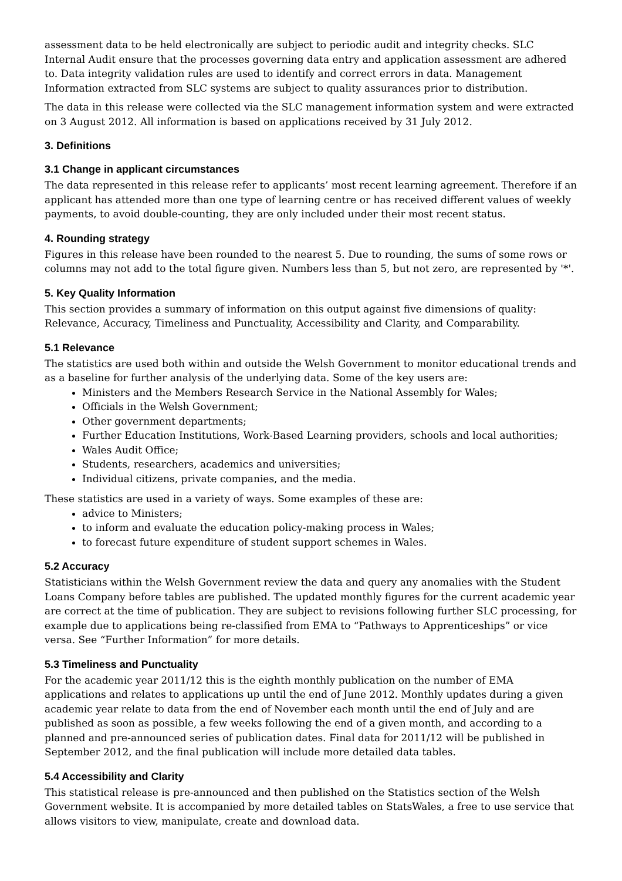assessment data to be held electronically are subject to periodic audit and integrity checks. SLC Internal Audit ensure that the processes governing data entry and application assessment are adhered to. Data integrity validation rules are used to identify and correct errors in data. Management Information extracted from SLC systems are subject to quality assurances prior to distribution.
The data in this release were collected via the SLC management information system and were extracted on 3 August 2012. All information is based on applications received by 31 July 2012.
3. Definitions
3.1 Change in applicant circumstances
The data represented in this release refer to applicants’ most recent learning agreement. Therefore if an applicant has attended more than one type of learning centre or has received different values of weekly payments, to avoid double-counting, they are only included under their most recent status.
4. Rounding strategy
Figures in this release have been rounded to the nearest 5. Due to rounding, the sums of some rows or columns may not add to the total figure given. Numbers less than 5, but not zero, are represented by '*'.
5. Key Quality Information
This section provides a summary of information on this output against five dimensions of quality: Relevance, Accuracy, Timeliness and Punctuality, Accessibility and Clarity, and Comparability.
5.1 Relevance
The statistics are used both within and outside the Welsh Government to monitor educational trends and as a baseline for further analysis of the underlying data. Some of the key users are:
Ministers and the Members Research Service in the National Assembly for Wales;
Officials in the Welsh Government;
Other government departments;
Further Education Institutions, Work-Based Learning providers, schools and local authorities;
Wales Audit Office;
Students, researchers, academics and universities;
Individual citizens, private companies, and the media.
These statistics are used in a variety of ways. Some examples of these are:
advice to Ministers;
to inform and evaluate the education policy-making process in Wales;
to forecast future expenditure of student support schemes in Wales.
5.2 Accuracy
Statisticians within the Welsh Government review the data and query any anomalies with the Student Loans Company before tables are published. The updated monthly figures for the current academic year are correct at the time of publication. They are subject to revisions following further SLC processing, for example due to applications being re-classified from EMA to “Pathways to Apprenticeships” or vice versa. See “Further Information” for more details.
5.3 Timeliness and Punctuality
For the academic year 2011/12 this is the eighth monthly publication on the number of EMA applications and relates to applications up until the end of June 2012. Monthly updates during a given academic year relate to data from the end of November each month until the end of July and are published as soon as possible, a few weeks following the end of a given month, and according to a planned and pre-announced series of publication dates. Final data for 2011/12 will be published in September 2012, and the final publication will include more detailed data tables.
5.4 Accessibility and Clarity
This statistical release is pre-announced and then published on the Statistics section of the Welsh Government website. It is accompanied by more detailed tables on StatsWales, a free to use service that allows visitors to view, manipulate, create and download data.